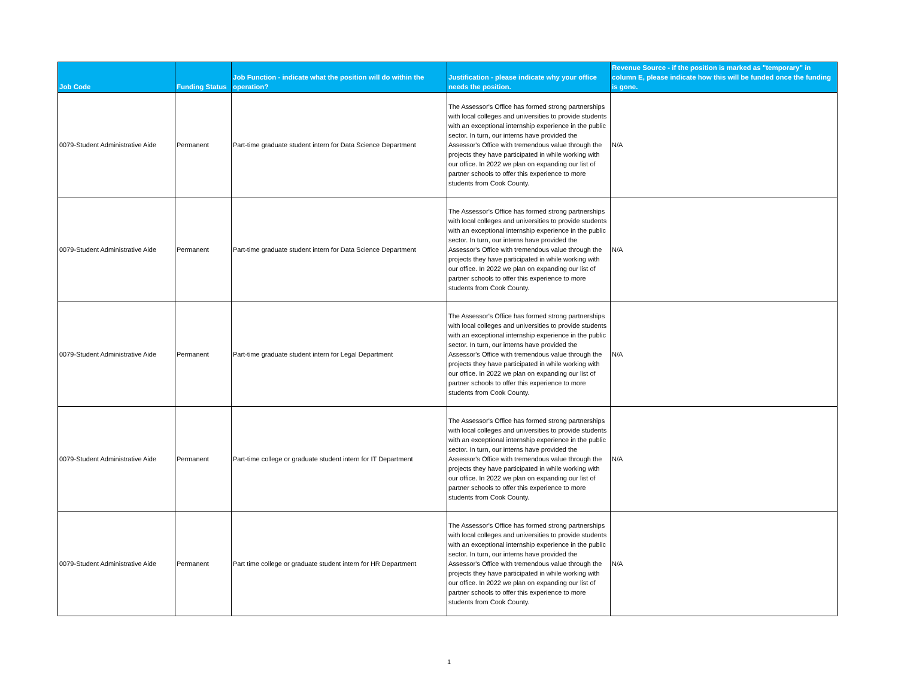| Job Code | Funding Status | Job Function - indicate what the position will do within the operation? | Justification - please indicate why your office needs the position. | Revenue Source - if the position is marked as "temporary" in column E, please indicate how this will be funded once the funding is gone. |
| --- | --- | --- | --- | --- |
| 0079-Student Administrative Aide | Permanent | Part-time graduate student intern for Data Science Department | The Assessor's Office has formed strong partnerships with local colleges and universities to provide students with an exceptional internship experience in the public sector. In turn, our interns have provided the Assessor's Office with tremendous value through the projects they have participated in while working with our office. In 2022 we plan on expanding our list of partner schools to offer this experience to more students from Cook County. | N/A |
| 0079-Student Administrative Aide | Permanent | Part-time graduate student intern for Data Science Department | The Assessor's Office has formed strong partnerships with local colleges and universities to provide students with an exceptional internship experience in the public sector. In turn, our interns have provided the Assessor's Office with tremendous value through the projects they have participated in while working with our office. In 2022 we plan on expanding our list of partner schools to offer this experience to more students from Cook County. | N/A |
| 0079-Student Administrative Aide | Permanent | Part-time graduate student intern for Legal Department | The Assessor's Office has formed strong partnerships with local colleges and universities to provide students with an exceptional internship experience in the public sector. In turn, our interns have provided the Assessor's Office with tremendous value through the projects they have participated in while working with our office. In 2022 we plan on expanding our list of partner schools to offer this experience to more students from Cook County. | N/A |
| 0079-Student Administrative Aide | Permanent | Part-time college or graduate student intern for IT Department | The Assessor's Office has formed strong partnerships with local colleges and universities to provide students with an exceptional internship experience in the public sector. In turn, our interns have provided the Assessor's Office with tremendous value through the projects they have participated in while working with our office. In 2022 we plan on expanding our list of partner schools to offer this experience to more students from Cook County. | N/A |
| 0079-Student Administrative Aide | Permanent | Part time college or graduate student intern for HR Department | The Assessor's Office has formed strong partnerships with local colleges and universities to provide students with an exceptional internship experience in the public sector. In turn, our interns have provided the Assessor's Office with tremendous value through the projects they have participated in while working with our office. In 2022 we plan on expanding our list of partner schools to offer this experience to more students from Cook County. | N/A |
1